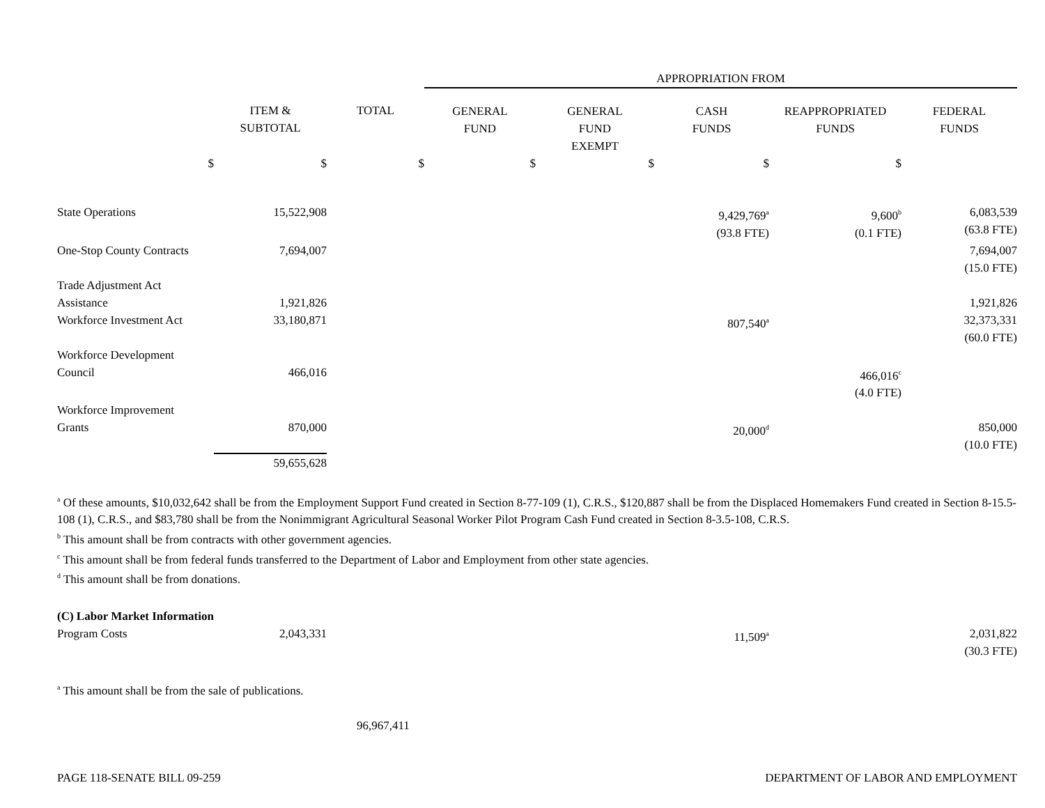| | | | APPROPRIATION FROM | | | | |
| | ITEM & SUBTOTAL | TOTAL | GENERAL FUND | GENERAL FUND EXEMPT | CASH FUNDS | REAPPROPRIATED FUNDS | FEDERAL FUNDS |
| $ | $ | $ | $ | $ | $ | $ | |
| State Operations | 15,522,908 | | | | 9,429,769<sup>a</sup> (93.8 FTE) | 9,600<sup>b</sup> (0.1 FTE) | 6,083,539 (63.8 FTE) |
| One-Stop County Contracts | 7,694,007 | | | | | | 7,694,007 (15.0 FTE) |
| Trade Adjustment Act Assistance | 1,921,826 | | | | | | 1,921,826 |
| Workforce Investment Act | 33,180,871 | | | | 807,540<sup>a</sup> | | 32,373,331 (60.0 FTE) |
| Workforce Development Council | 466,016 | | | | | 466,016<sup>c</sup> (4.0 FTE) | |
| Workforce Improvement Grants | 870,000 | | | | 20,000<sup>d</sup> | | 850,000 (10.0 FTE) |
| | 59,655,628 | | | | | | |
<sup>a</sup> Of these amounts, $10,032,642 shall be from the Employment Support Fund created in Section 8-77-109 (1), C.R.S., $120,887 shall be from the Displaced Homemakers Fund created in Section 8-15.5-108 (1), C.R.S., and $83,780 shall be from the Nonimmigrant Agricultural Seasonal Worker Pilot Program Cash Fund created in Section 8-3.5-108, C.R.S.
<sup>b</sup> This amount shall be from contracts with other government agencies.
<sup>c</sup> This amount shall be from federal funds transferred to the Department of Labor and Employment from other state agencies.
<sup>d</sup> This amount shall be from donations.
| (C) Labor Market Information | | | | | | | |
| Program Costs | 2,043,331 | | | | 11,509<sup>a</sup> | | 2,031,822 (30.3 FTE) |
<sup>a</sup> This amount shall be from the sale of publications.
96,967,411
PAGE 118-SENATE BILL 09-259 DEPARTMENT OF LABOR AND EMPLOYMENT